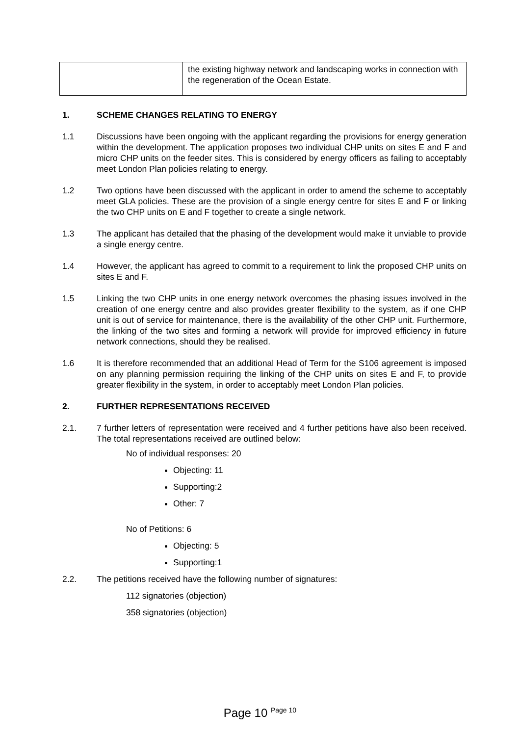| | the existing highway network and landscaping works in connection with the regeneration of the Ocean Estate. |
1. SCHEME CHANGES RELATING TO ENERGY
1.1 Discussions have been ongoing with the applicant regarding the provisions for energy generation within the development. The application proposes two individual CHP units on sites E and F and micro CHP units on the feeder sites. This is considered by energy officers as failing to acceptably meet London Plan policies relating to energy.
1.2 Two options have been discussed with the applicant in order to amend the scheme to acceptably meet GLA policies. These are the provision of a single energy centre for sites E and F or linking the two CHP units on E and F together to create a single network.
1.3 The applicant has detailed that the phasing of the development would make it unviable to provide a single energy centre.
1.4 However, the applicant has agreed to commit to a requirement to link the proposed CHP units on sites E and F.
1.5 Linking the two CHP units in one energy network overcomes the phasing issues involved in the creation of one energy centre and also provides greater flexibility to the system, as if one CHP unit is out of service for maintenance, there is the availability of the other CHP unit. Furthermore, the linking of the two sites and forming a network will provide for improved efficiency in future network connections, should they be realised.
1.6 It is therefore recommended that an additional Head of Term for the S106 agreement is imposed on any planning permission requiring the linking of the CHP units on sites E and F, to provide greater flexibility in the system, in order to acceptably meet London Plan policies.
2. FURTHER REPRESENTATIONS RECEIVED
2.1. 7 further letters of representation were received and 4 further petitions have also been received. The total representations received are outlined below:
No of individual responses: 20
Objecting: 11
Supporting:2
Other: 7
No of Petitions: 6
Objecting: 5
Supporting:1
2.2. The petitions received have the following number of signatures:
112 signatories (objection)
358 signatories (objection)
Page 10 <sup>Page 10</sup>